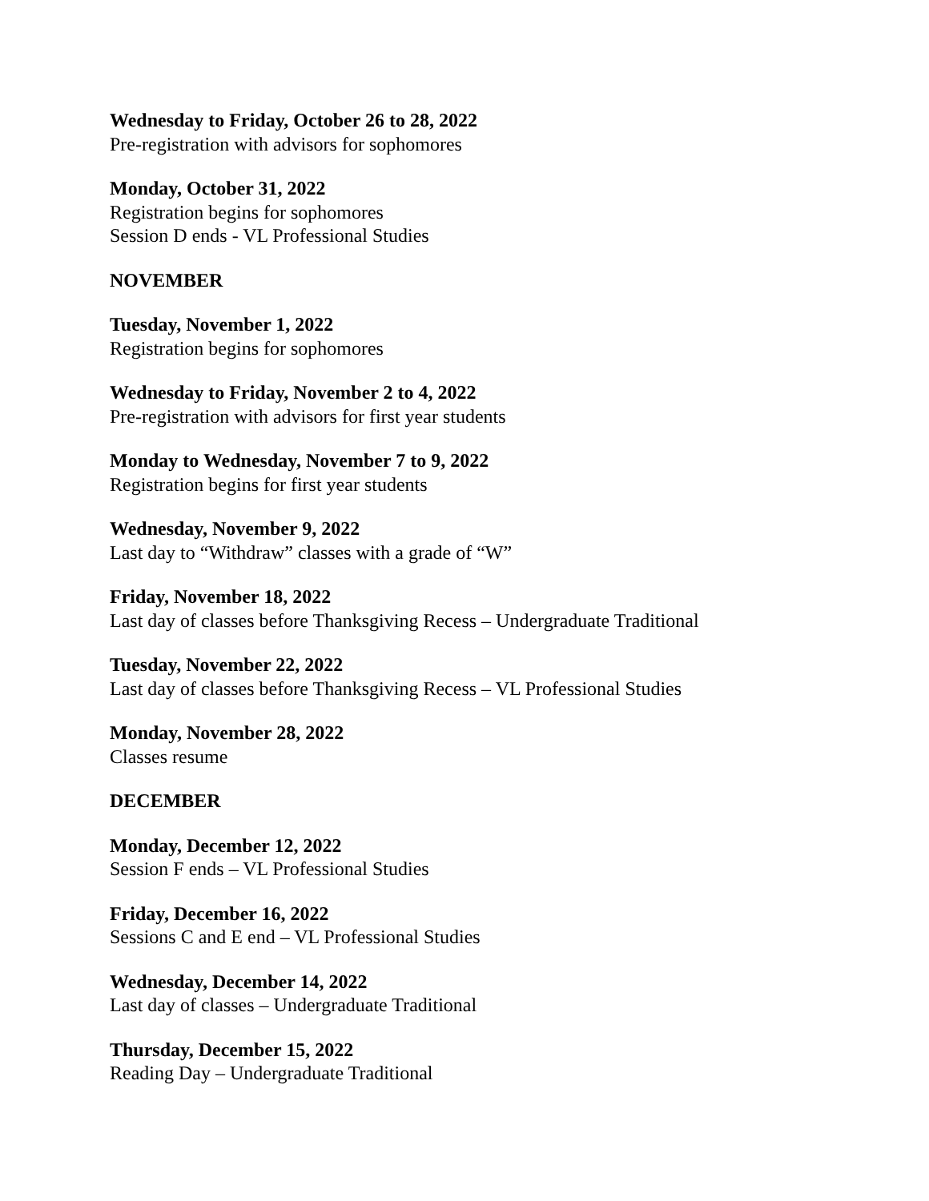Wednesday to Friday, October 26 to 28, 2022
Pre-registration with advisors for sophomores
Monday, October 31, 2022
Registration begins for sophomores
Session D ends - VL Professional Studies
NOVEMBER
Tuesday, November 1, 2022
Registration begins for sophomores
Wednesday to Friday, November 2 to 4, 2022
Pre-registration with advisors for first year students
Monday to Wednesday, November 7 to 9, 2022
Registration begins for first year students
Wednesday, November 9, 2022
Last day to “Withdraw” classes with a grade of “W”
Friday, November 18, 2022
Last day of classes before Thanksgiving Recess – Undergraduate Traditional
Tuesday, November 22, 2022
Last day of classes before Thanksgiving Recess – VL Professional Studies
Monday, November 28, 2022
Classes resume
DECEMBER
Monday, December 12, 2022
Session F ends – VL Professional Studies
Friday, December 16, 2022
Sessions C and E end – VL Professional Studies
Wednesday, December 14, 2022
Last day of classes – Undergraduate Traditional
Thursday, December 15, 2022
Reading Day – Undergraduate Traditional